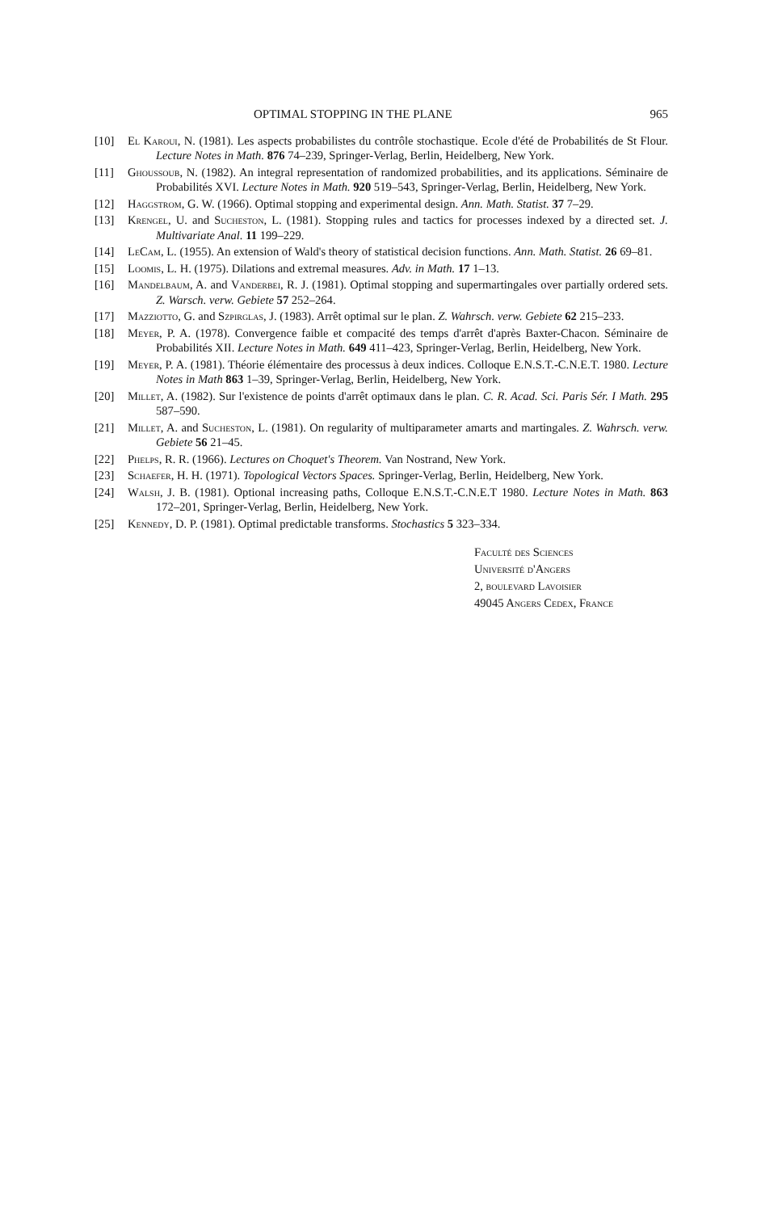OPTIMAL STOPPING IN THE PLANE 965
[10] El Karoui, N. (1981). Les aspects probabilistes du contrôle stochastique. Ecole d'été de Probabilités de St Flour. Lecture Notes in Math. 876 74–239, Springer-Verlag, Berlin, Heidelberg, New York.
[11] Ghoussoub, N. (1982). An integral representation of randomized probabilities, and its applications. Séminaire de Probabilités XVI. Lecture Notes in Math. 920 519–543, Springer-Verlag, Berlin, Heidelberg, New York.
[12] Haggstrom, G. W. (1966). Optimal stopping and experimental design. Ann. Math. Statist. 37 7–29.
[13] Krengel, U. and Sucheston, L. (1981). Stopping rules and tactics for processes indexed by a directed set. J. Multivariate Anal. 11 199–229.
[14] LeCam, L. (1955). An extension of Wald's theory of statistical decision functions. Ann. Math. Statist. 26 69–81.
[15] Loomis, L. H. (1975). Dilations and extremal measures. Adv. in Math. 17 1–13.
[16] Mandelbaum, A. and Vanderbei, R. J. (1981). Optimal stopping and supermartingales over partially ordered sets. Z. Warsch. verw. Gebiete 57 252–264.
[17] Mazziotto, G. and Szpirglas, J. (1983). Arrêt optimal sur le plan. Z. Wahrsch. verw. Gebiete 62 215–233.
[18] Meyer, P. A. (1978). Convergence faible et compacité des temps d'arrêt d'après Baxter-Chacon. Séminaire de Probabilités XII. Lecture Notes in Math. 649 411–423, Springer-Verlag, Berlin, Heidelberg, New York.
[19] Meyer, P. A. (1981). Théorie élémentaire des processus à deux indices. Colloque E.N.S.T.-C.N.E.T. 1980. Lecture Notes in Math 863 1–39, Springer-Verlag, Berlin, Heidelberg, New York.
[20] Millet, A. (1982). Sur l'existence de points d'arrêt optimaux dans le plan. C. R. Acad. Sci. Paris Sér. I Math. 295 587–590.
[21] Millet, A. and Sucheston, L. (1981). On regularity of multiparameter amarts and martingales. Z. Wahrsch. verw. Gebiete 56 21–45.
[22] Phelps, R. R. (1966). Lectures on Choquet's Theorem. Van Nostrand, New York.
[23] Schaefer, H. H. (1971). Topological Vectors Spaces. Springer-Verlag, Berlin, Heidelberg, New York.
[24] Walsh, J. B. (1981). Optional increasing paths, Colloque E.N.S.T.-C.N.E.T 1980. Lecture Notes in Math. 863 172–201, Springer-Verlag, Berlin, Heidelberg, New York.
[25] Kennedy, D. P. (1981). Optimal predictable transforms. Stochastics 5 323–334.
Faculté des Sciences
Université d'Angers
2, boulevard Lavoisier
49045 Angers Cedex, France